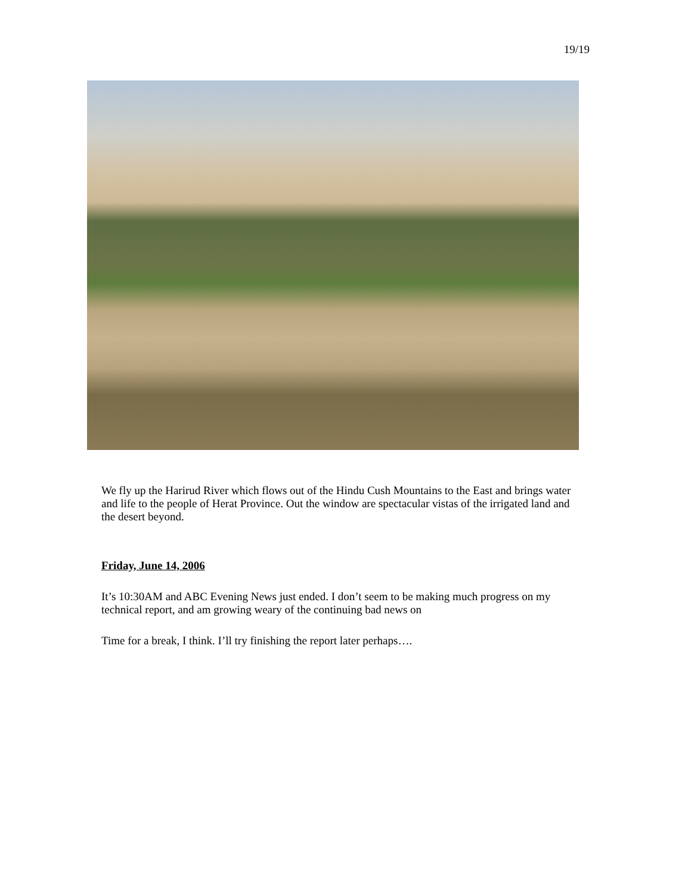19/19
We fly up the Harirud River which flows out of the Hindu Cush Mountains to the East and brings water and life to the people of Herat Province. Out the window are spectacular vistas of the irrigated land and the desert beyond.
Friday, June 14, 2006
It’s 10:30AM and ABC Evening News just ended. I don’t seem to be making much progress on my technical report, and am growing weary of the continuing bad news on
Time for a break, I think. I’ll try finishing the report later perhaps….